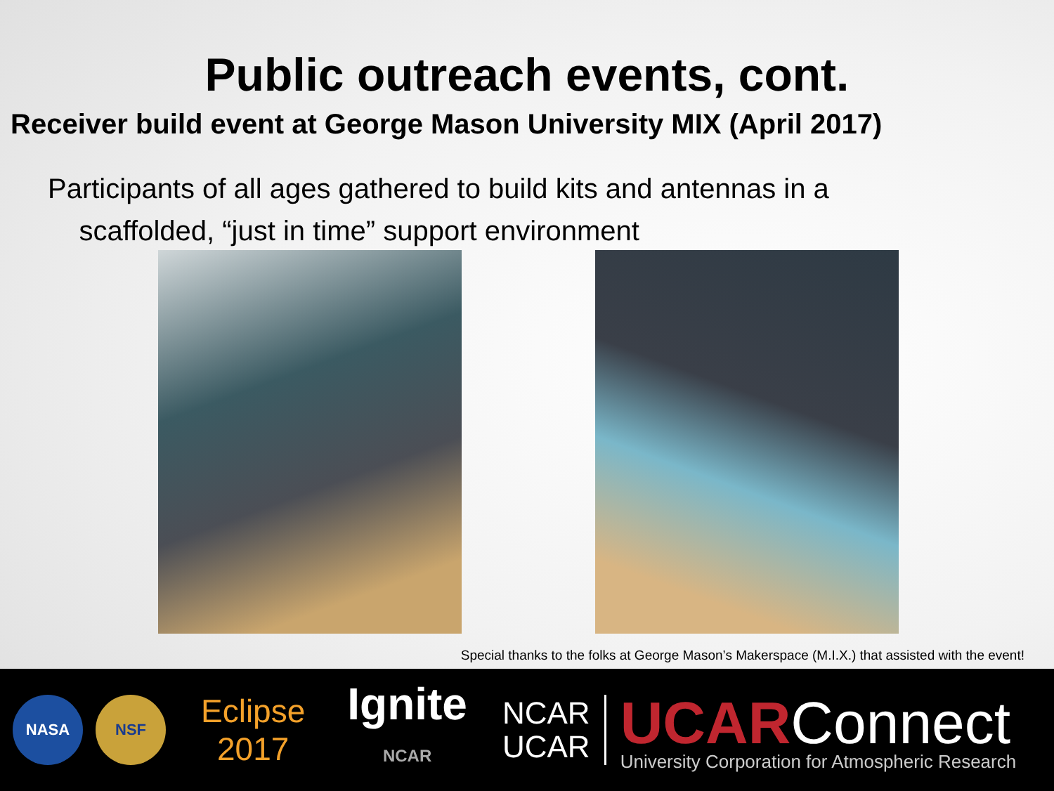Public outreach events, cont.
Receiver build event at George Mason University MIX (April 2017)
Participants of all ages gathered to build kits and antennas in a
scaffolded, “just in time” support environment
Special thanks to the folks at George Mason’s Makerspace (M.I.X.) that assisted with the event!
NASA NSF
Eclipse
2017
Ignite
NCAR
NCAR
UCAR
UCARConnect
University Corporation for Atmospheric Research